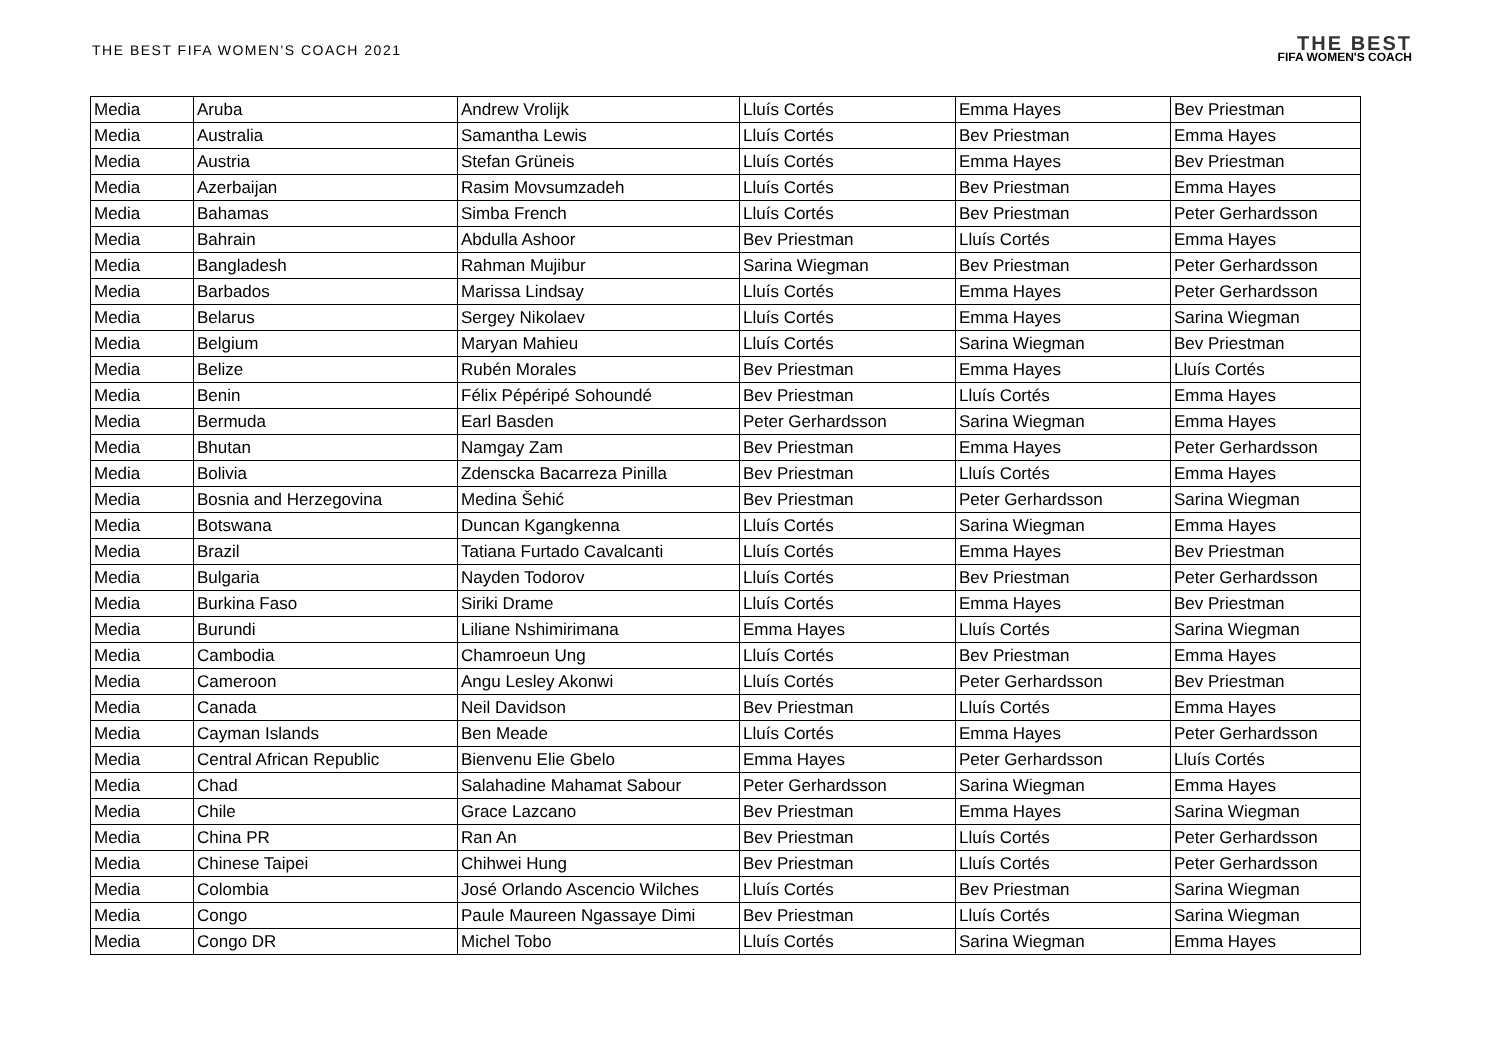THE BEST FIFA WOMEN'S COACH 2021
THE BEST
FIFA WOMEN'S COACH
| Media | Aruba | Andrew Vrolijk | Lluís Cortés | Emma Hayes | Bev Priestman |
| Media | Australia | Samantha Lewis | Lluís Cortés | Bev Priestman | Emma Hayes |
| Media | Austria | Stefan Grüneis | Lluís Cortés | Emma Hayes | Bev Priestman |
| Media | Azerbaijan | Rasim Movsumzadeh | Lluís Cortés | Bev Priestman | Emma Hayes |
| Media | Bahamas | Simba French | Lluís Cortés | Bev Priestman | Peter Gerhardsson |
| Media | Bahrain | Abdulla Ashoor | Bev Priestman | Lluís Cortés | Emma Hayes |
| Media | Bangladesh | Rahman Mujibur | Sarina Wiegman | Bev Priestman | Peter Gerhardsson |
| Media | Barbados | Marissa Lindsay | Lluís Cortés | Emma Hayes | Peter Gerhardsson |
| Media | Belarus | Sergey Nikolaev | Lluís Cortés | Emma Hayes | Sarina Wiegman |
| Media | Belgium | Maryan Mahieu | Lluís Cortés | Sarina Wiegman | Bev Priestman |
| Media | Belize | Rubén Morales | Bev Priestman | Emma Hayes | Lluís Cortés |
| Media | Benin | Félix Pépéripé Sohoundé | Bev Priestman | Lluís Cortés | Emma Hayes |
| Media | Bermuda | Earl Basden | Peter Gerhardsson | Sarina Wiegman | Emma Hayes |
| Media | Bhutan | Namgay Zam | Bev Priestman | Emma Hayes | Peter Gerhardsson |
| Media | Bolivia | Zdenscka Bacarreza Pinilla | Bev Priestman | Lluís Cortés | Emma Hayes |
| Media | Bosnia and Herzegovina | Medina Šehić | Bev Priestman | Peter Gerhardsson | Sarina Wiegman |
| Media | Botswana | Duncan Kgangkenna | Lluís Cortés | Sarina Wiegman | Emma Hayes |
| Media | Brazil | Tatiana Furtado Cavalcanti | Lluís Cortés | Emma Hayes | Bev Priestman |
| Media | Bulgaria | Nayden Todorov | Lluís Cortés | Bev Priestman | Peter Gerhardsson |
| Media | Burkina Faso | Siriki Drame | Lluís Cortés | Emma Hayes | Bev Priestman |
| Media | Burundi | Liliane Nshimirimana | Emma Hayes | Lluís Cortés | Sarina Wiegman |
| Media | Cambodia | Chamroeun Ung | Lluís Cortés | Bev Priestman | Emma Hayes |
| Media | Cameroon | Angu Lesley Akonwi | Lluís Cortés | Peter Gerhardsson | Bev Priestman |
| Media | Canada | Neil Davidson | Bev Priestman | Lluís Cortés | Emma Hayes |
| Media | Cayman Islands | Ben Meade | Lluís Cortés | Emma Hayes | Peter Gerhardsson |
| Media | Central African Republic | Bienvenu Elie Gbelo | Emma Hayes | Peter Gerhardsson | Lluís Cortés |
| Media | Chad | Salahadine Mahamat Sabour | Peter Gerhardsson | Sarina Wiegman | Emma Hayes |
| Media | Chile | Grace Lazcano | Bev Priestman | Emma Hayes | Sarina Wiegman |
| Media | China PR | Ran An | Bev Priestman | Lluís Cortés | Peter Gerhardsson |
| Media | Chinese Taipei | Chihwei Hung | Bev Priestman | Lluís Cortés | Peter Gerhardsson |
| Media | Colombia | José Orlando Ascencio Wilches | Lluís Cortés | Bev Priestman | Sarina Wiegman |
| Media | Congo | Paule Maureen Ngassaye Dimi | Bev Priestman | Lluís Cortés | Sarina Wiegman |
| Media | Congo DR | Michel Tobo | Lluís Cortés | Sarina Wiegman | Emma Hayes |